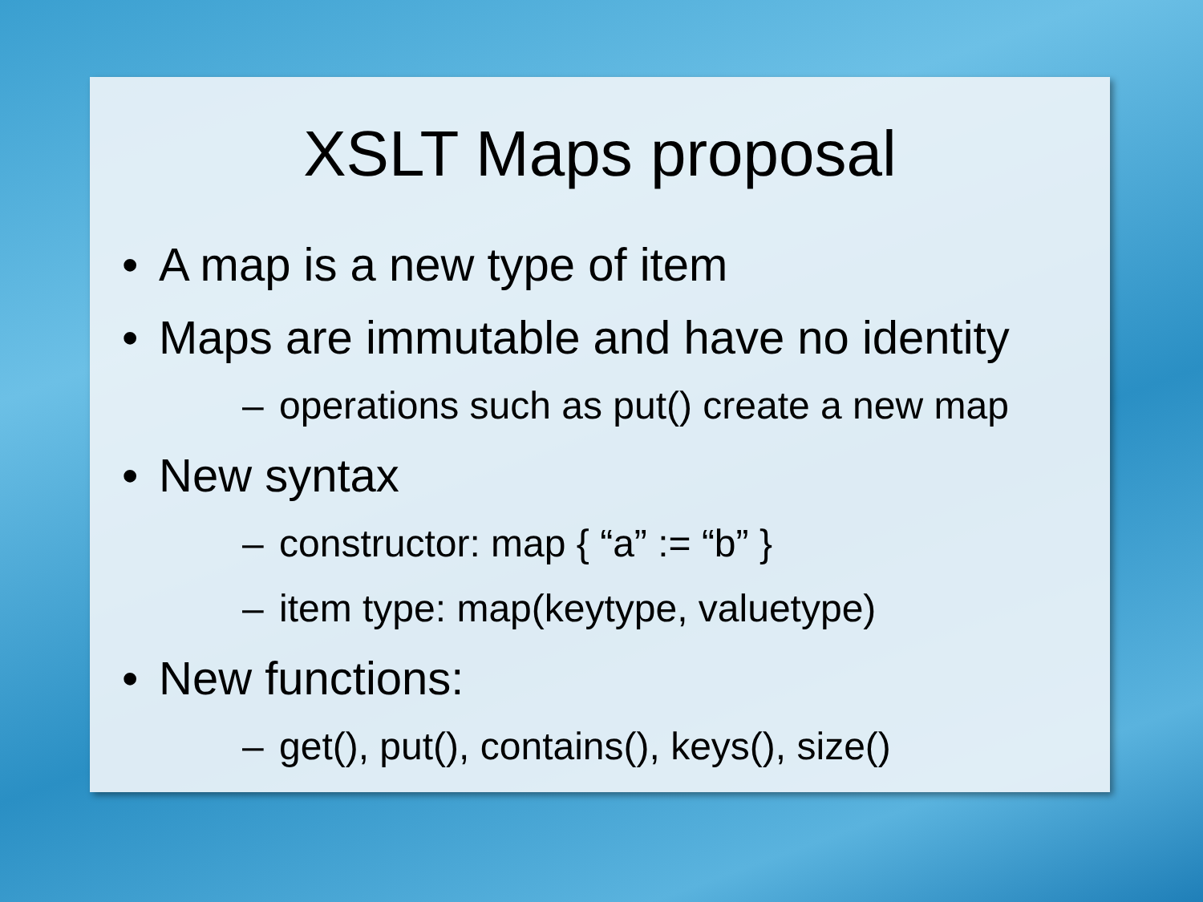XSLT Maps proposal
• A map is a new type of item
• Maps are immutable and have no identity
– operations such as put() create a new map
• New syntax
– constructor: map { “a” := “b” }
– item type: map(keytype, valuetype)
• New functions:
– get(), put(), contains(), keys(), size()